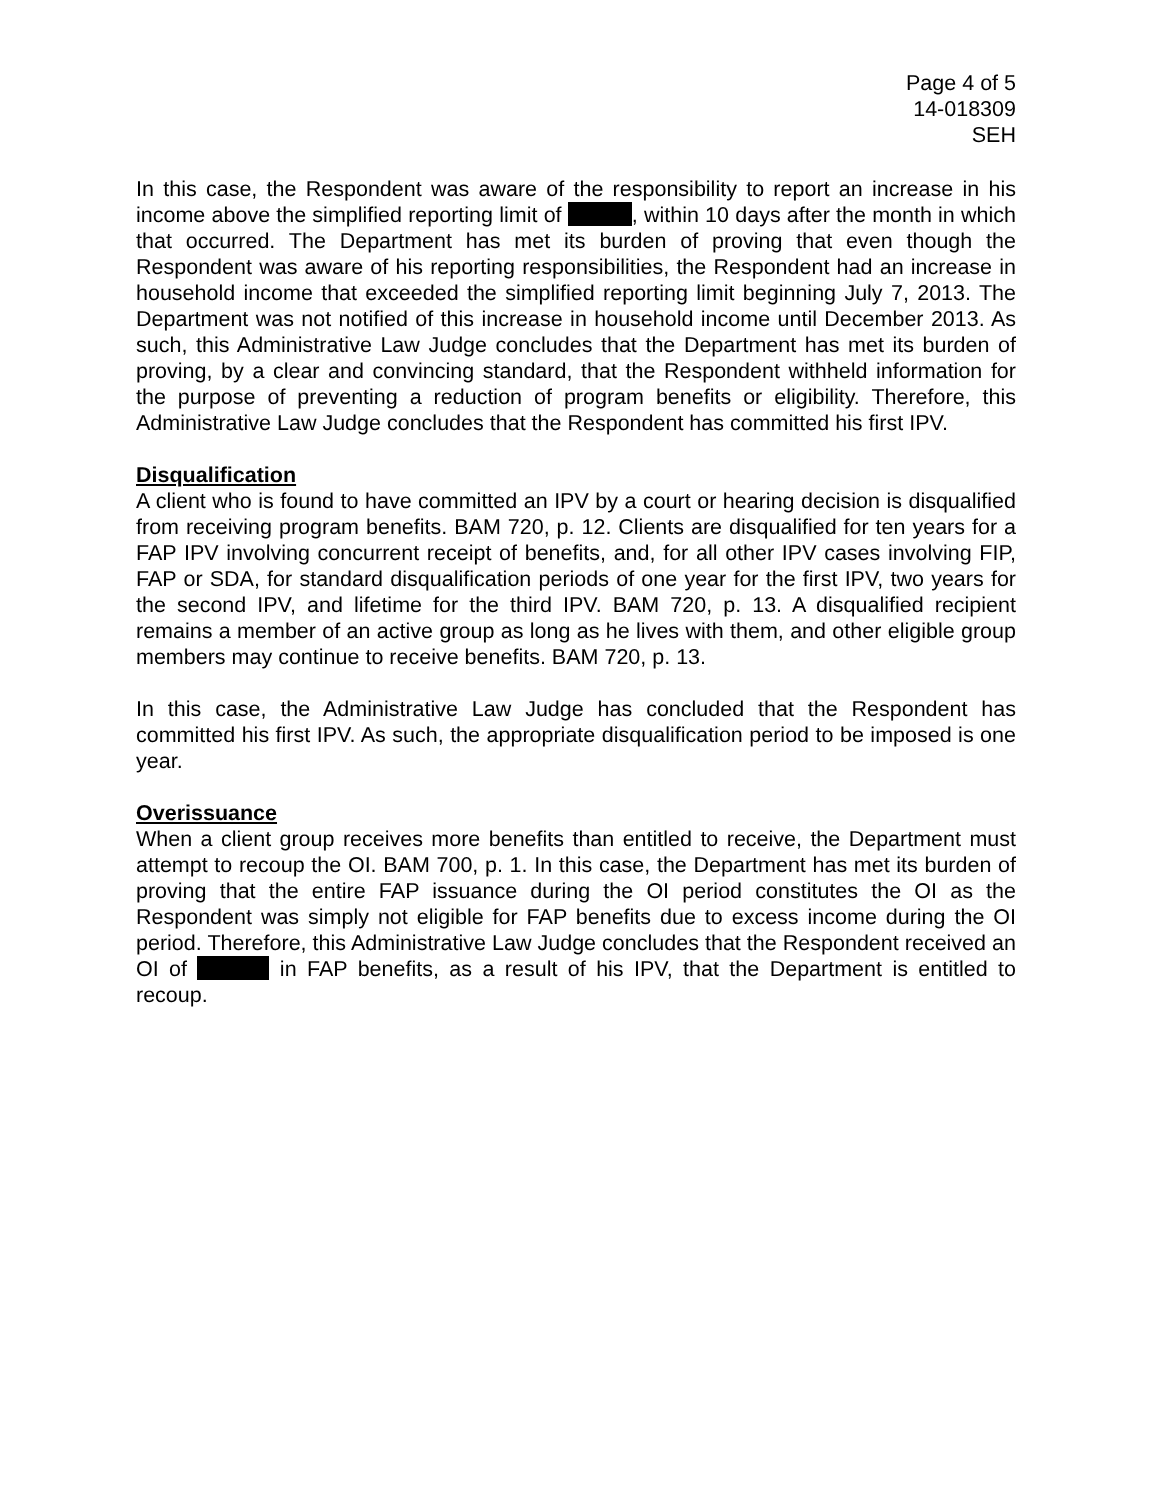Page 4 of 5
14-018309
SEH
In this case, the Respondent was aware of the responsibility to report an increase in his income above the simplified reporting limit of , within 10 days after the month in which that occurred. The Department has met its burden of proving that even though the Respondent was aware of his reporting responsibilities, the Respondent had an increase in household income that exceeded the simplified reporting limit beginning July 7, 2013. The Department was not notified of this increase in household income until December 2013. As such, this Administrative Law Judge concludes that the Department has met its burden of proving, by a clear and convincing standard, that the Respondent withheld information for the purpose of preventing a reduction of program benefits or eligibility. Therefore, this Administrative Law Judge concludes that the Respondent has committed his first IPV.
Disqualification
A client who is found to have committed an IPV by a court or hearing decision is disqualified from receiving program benefits. BAM 720, p. 12. Clients are disqualified for ten years for a FAP IPV involving concurrent receipt of benefits, and, for all other IPV cases involving FIP, FAP or SDA, for standard disqualification periods of one year for the first IPV, two years for the second IPV, and lifetime for the third IPV. BAM 720, p. 13. A disqualified recipient remains a member of an active group as long as he lives with them, and other eligible group members may continue to receive benefits. BAM 720, p. 13.
In this case, the Administrative Law Judge has concluded that the Respondent has committed his first IPV. As such, the appropriate disqualification period to be imposed is one year.
Overissuance
When a client group receives more benefits than entitled to receive, the Department must attempt to recoup the OI. BAM 700, p. 1. In this case, the Department has met its burden of proving that the entire FAP issuance during the OI period constitutes the OI as the Respondent was simply not eligible for FAP benefits due to excess income during the OI period. Therefore, this Administrative Law Judge concludes that the Respondent received an OI of in FAP benefits, as a result of his IPV, that the Department is entitled to recoup.